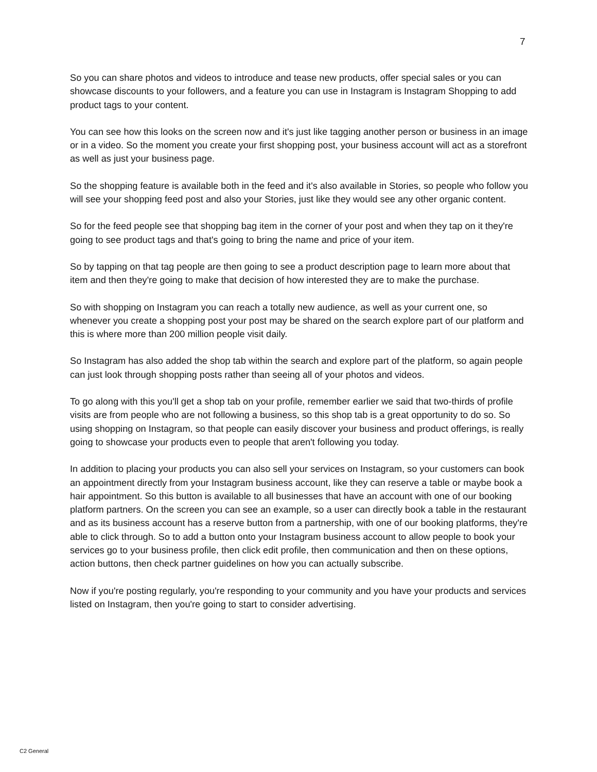7
So you can share photos and videos to introduce and tease new products, offer special sales or you can showcase discounts to your followers, and a feature you can use in Instagram is Instagram Shopping to add product tags to your content.
You can see how this looks on the screen now and it's just like tagging another person or business in an image or in a video. So the moment you create your first shopping post, your business account will act as a storefront as well as just your business page.
So the shopping feature is available both in the feed and it's also available in Stories, so people who follow you will see your shopping feed post and also your Stories, just like they would see any other organic content.
So for the feed people see that shopping bag item in the corner of your post and when they tap on it they're going to see product tags and that's going to bring the name and price of your item.
So by tapping on that tag people are then going to see a product description page to learn more about that item and then they're going to make that decision of how interested they are to make the purchase.
So with shopping on Instagram you can reach a totally new audience, as well as your current one, so whenever you create a shopping post your post may be shared on the search explore part of our platform and this is where more than 200 million people visit daily.
So Instagram has also added the shop tab within the search and explore part of the platform, so again people can just look through shopping posts rather than seeing all of your photos and videos.
To go along with this you'll get a shop tab on your profile, remember earlier we said that two-thirds of profile visits are from people who are not following a business, so this shop tab is a great opportunity to do so. So using shopping on Instagram, so that people can easily discover your business and product offerings, is really going to showcase your products even to people that aren't following you today.
In addition to placing your products you can also sell your services on Instagram, so your customers can book an appointment directly from your Instagram business account, like they can reserve a table or maybe book a hair appointment. So this button is available to all businesses that have an account with one of our booking platform partners. On the screen you can see an example, so a user can directly book a table in the restaurant and as its business account has a reserve button from a partnership, with one of our booking platforms, they're able to click through. So to add a button onto your Instagram business account to allow people to book your services go to your business profile, then click edit profile, then communication and then on these options, action buttons, then check partner guidelines on how you can actually subscribe.
Now if you're posting regularly, you're responding to your community and you have your products and services listed on Instagram, then you're going to start to consider advertising.
C2 General